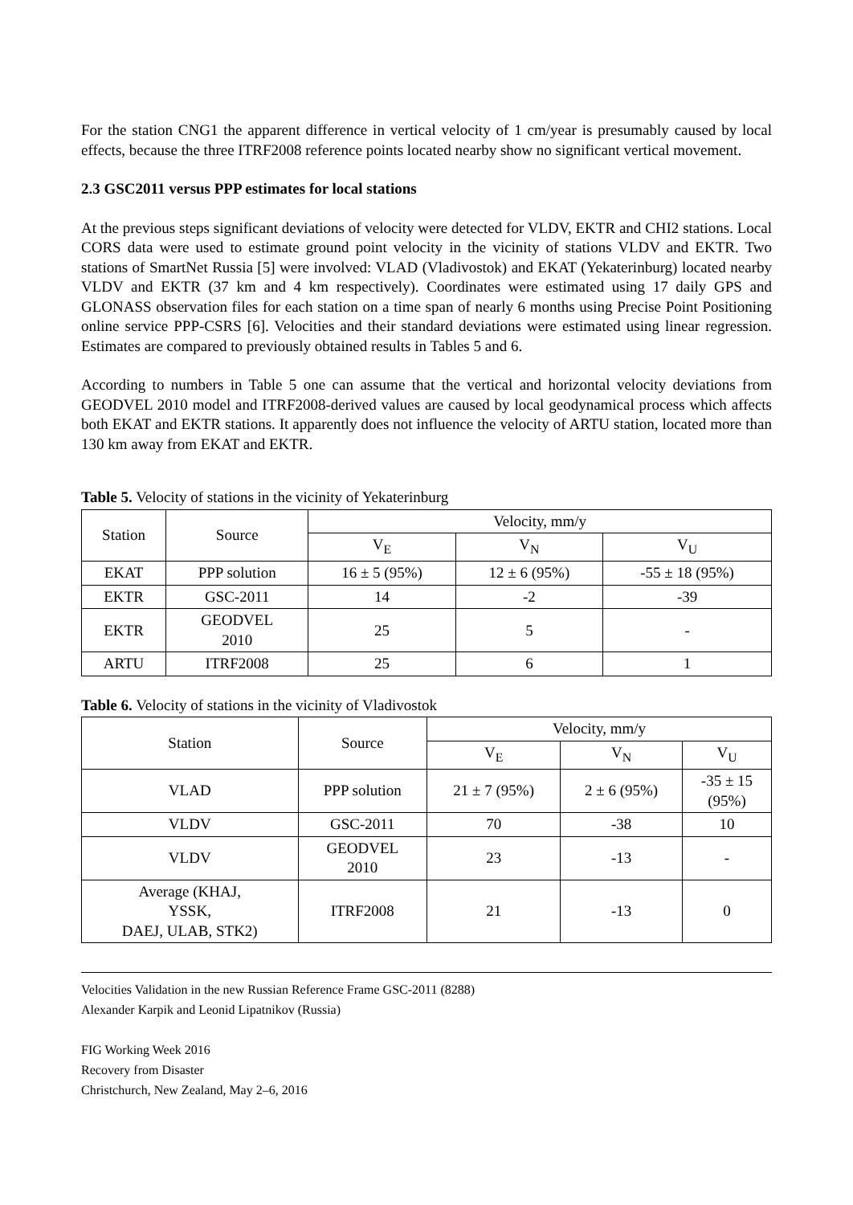For the station CNG1 the apparent difference in vertical velocity of 1 cm/year is presumably caused by local effects, because the three ITRF2008 reference points located nearby show no significant vertical movement.
2.3 GSC2011 versus PPP estimates for local stations
At the previous steps significant deviations of velocity were detected for VLDV, EKTR and CHI2 stations. Local CORS data were used to estimate ground point velocity in the vicinity of stations VLDV and EKTR. Two stations of SmartNet Russia [5] were involved: VLAD (Vladivostok) and EKAT (Yekaterinburg) located nearby VLDV and EKTR (37 km and 4 km respectively). Coordinates were estimated using 17 daily GPS and GLONASS observation files for each station on a time span of nearly 6 months using Precise Point Positioning online service PPP-CSRS [6]. Velocities and their standard deviations were estimated using linear regression. Estimates are compared to previously obtained results in Tables 5 and 6.
According to numbers in Table 5 one can assume that the vertical and horizontal velocity deviations from GEODVEL 2010 model and ITRF2008-derived values are caused by local geodynamical process which affects both EKAT and EKTR stations. It apparently does not influence the velocity of ARTU station, located more than 130 km away from EKAT and EKTR.
Table 5. Velocity of stations in the vicinity of Yekaterinburg
| Station | Source | Velocity, mm/y | | |
| --- | --- | --- | --- | --- |
| | | V<sub>E</sub> | V<sub>N</sub> | V<sub>U</sub> |
| EKAT | PPP solution | 16 ± 5 (95%) | 12 ± 6 (95%) | -55 ± 18 (95%) |
| EKTR | GSC-2011 | 14 | -2 | -39 |
| EKTR | GEODVEL 2010 | 25 | 5 | - |
| ARTU | ITRF2008 | 25 | 6 | 1 |
Table 6. Velocity of stations in the vicinity of Vladivostok
| Station | Source | Velocity, mm/y | | |
| --- | --- | --- | --- | --- |
| | | V<sub>E</sub> | V<sub>N</sub> | V<sub>U</sub> |
| VLAD | PPP solution | 21 ± 7 (95%) | 2 ± 6 (95%) | -35 ± 15 (95%) |
| VLDV | GSC-2011 | 70 | -38 | 10 |
| VLDV | GEODVEL 2010 | 23 | -13 | - |
| Average (KHAJ, YSSK, DAEJ, ULAB, STK2) | ITRF2008 | 21 | -13 | 0 |
Velocities Validation in the new Russian Reference Frame GSC-2011 (8288)
Alexander Karpik and Leonid Lipatnikov (Russia)
FIG Working Week 2016
Recovery from Disaster
Christchurch, New Zealand, May 2–6, 2016